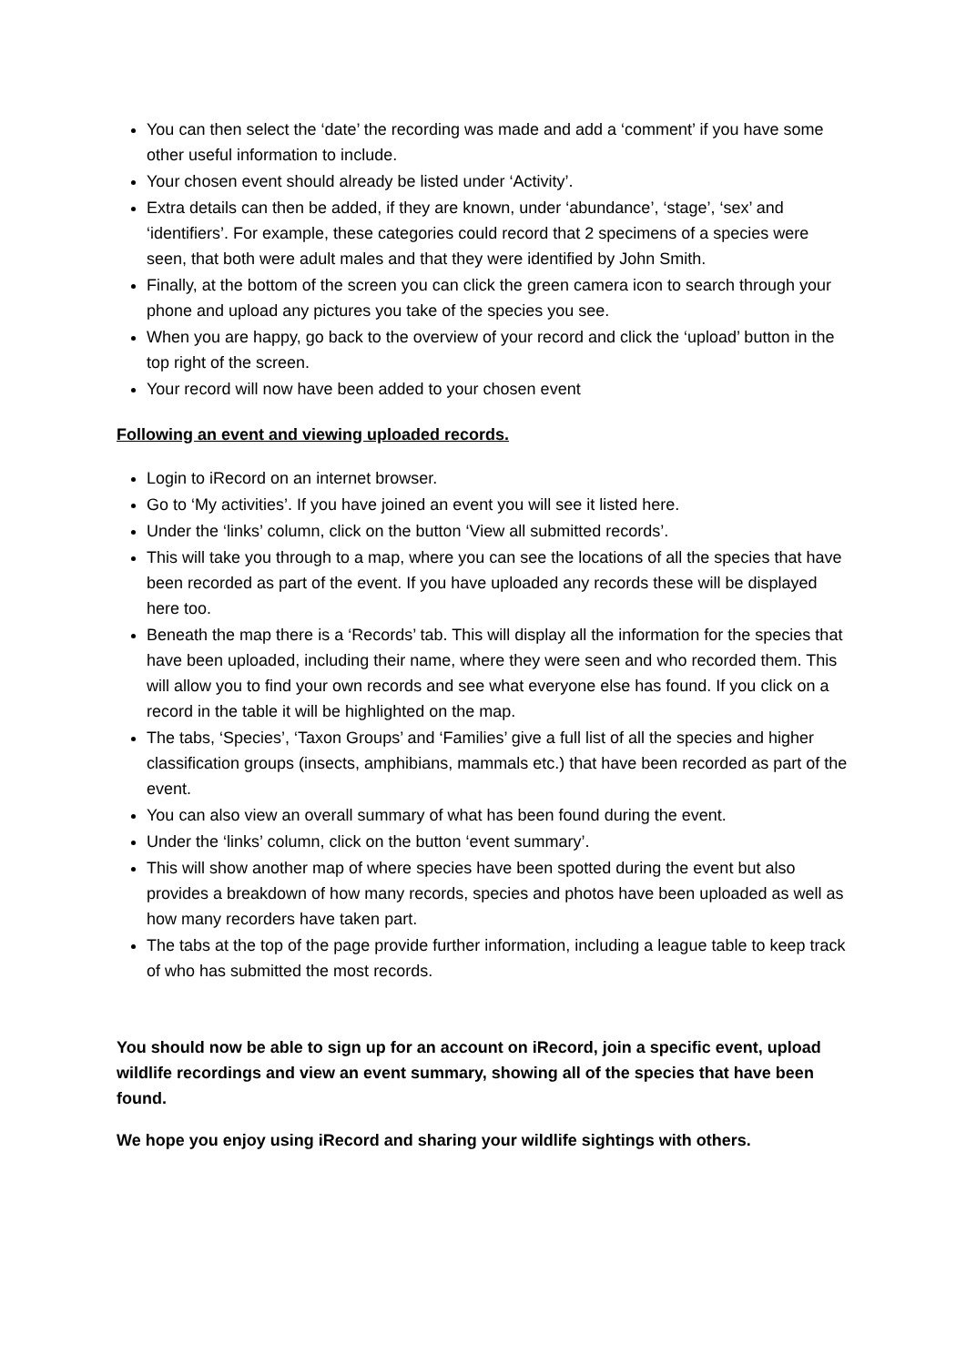You can then select the ‘date’ the recording was made and add a ‘comment’ if you have some other useful information to include.
Your chosen event should already be listed under ‘Activity’.
Extra details can then be added, if they are known, under ‘abundance’, ‘stage’, ‘sex’ and ‘identifiers’. For example, these categories could record that 2 specimens of a species were seen, that both were adult males and that they were identified by John Smith.
Finally, at the bottom of the screen you can click the green camera icon to search through your phone and upload any pictures you take of the species you see.
When you are happy, go back to the overview of your record and click the ‘upload’ button in the top right of the screen.
Your record will now have been added to your chosen event
Following an event and viewing uploaded records.
Login to iRecord on an internet browser.
Go to ‘My activities’. If you have joined an event you will see it listed here.
Under the ‘links’ column, click on the button ‘View all submitted records’.
This will take you through to a map, where you can see the locations of all the species that have been recorded as part of the event. If you have uploaded any records these will be displayed here too.
Beneath the map there is a ‘Records’ tab. This will display all the information for the species that have been uploaded, including their name, where they were seen and who recorded them. This will allow you to find your own records and see what everyone else has found. If you click on a record in the table it will be highlighted on the map.
The tabs, ‘Species’, ‘Taxon Groups’ and ‘Families’ give a full list of all the species and higher classification groups (insects, amphibians, mammals etc.) that have been recorded as part of the event.
You can also view an overall summary of what has been found during the event.
Under the ‘links’ column, click on the button ‘event summary’.
This will show another map of where species have been spotted during the event but also provides a breakdown of how many records, species and photos have been uploaded as well as how many recorders have taken part.
The tabs at the top of the page provide further information, including a league table to keep track of who has submitted the most records.
You should now be able to sign up for an account on iRecord, join a specific event, upload wildlife recordings and view an event summary, showing all of the species that have been found.
We hope you enjoy using iRecord and sharing your wildlife sightings with others.